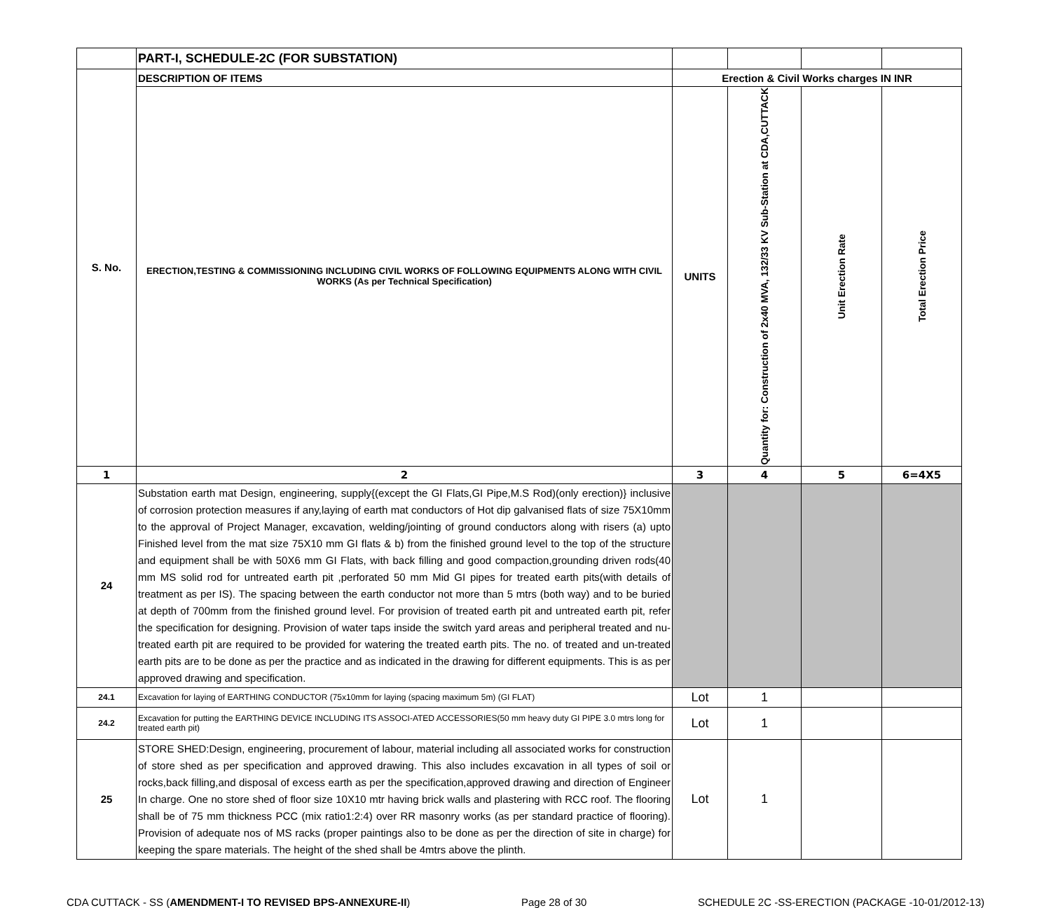| | PART-I, SCHEDULE-2C (FOR SUBSTATION) | | | | |
| S. No. | DESCRIPTION OF ITEMS | Erection & Civil Works charges IN INR | | | |
| | ERECTION,TESTING & COMMISSIONING INCLUDING CIVIL WORKS OF FOLLOWING EQUIPMENTS ALONG WITH CIVIL WORKS (As per Technical Specification) | UNITS | Quantity for: Construction of 2x40 MVA, 132/33 KV Sub-Station at CDA,CUTTACK | Unit Erection Rate | Total Erection Price |
| 1 | 2 | 3 | 4 | 5 | 6=4X5 |
| 24 | Substation earth mat Design, engineering, supply{(except the GI Flats,GI Pipe,M.S Rod)(only erection)} inclusive of corrosion protection measures if any,laying of earth mat conductors of Hot dip galvanised flats of size 75X10mm to the approval of Project Manager, excavation, welding/jointing of ground conductors along with risers (a) upto Finished level from the mat size 75X10 mm GI flats & b) from the finished ground level to the top of the structure and equipment shall be with 50X6 mm GI Flats, with back filling and good compaction,grounding driven rods(40 mm MS solid rod for untreated earth pit ,perforated 50 mm Mid GI pipes for treated earth pits(with details of treatment as per IS). The spacing between the earth conductor not more than 5 mtrs (both way) and to be buried at depth of 700mm from the finished ground level. For provision of treated earth pit and untreated earth pit, refer the specification for designing. Provision of water taps inside the switch yard areas and peripheral treated and nu-treated earth pit are required to be provided for watering the treated earth pits. The no. of treated and un-treated earth pits are to be done as per the practice and as indicated in the drawing for different equipments. This is as per approved drawing and specification. | | | | |
| 24.1 | Excavation for laying of EARTHING CONDUCTOR (75x10mm for laying (spacing maximum 5m) (GI FLAT) | Lot | 1 | | |
| 24.2 | Excavation for putting the EARTHING DEVICE INCLUDING ITS ASSOCI-ATED ACCESSORIES(50 mm heavy duty GI PIPE 3.0 mtrs long for treated earth pit) | Lot | 1 | | |
| 25 | STORE SHED:Design, engineering, procurement of labour, material including all associated works for construction of store shed as per specification and approved drawing. This also includes excavation in all types of soil or rocks,back filling,and disposal of excess earth as per the specification,approved drawing and direction of Engineer In charge. One no store shed of floor size 10X10 mtr having brick walls and plastering with RCC roof. The flooring shall be of 75 mm thickness PCC (mix ratio1:2:4) over RR masonry works (as per standard practice of flooring). Provision of adequate nos of MS racks (proper paintings also to be done as per the direction of site in charge) for keeping the spare materials. The height of the shed shall be 4mtrs above the plinth. | Lot | 1 | | |
CDA CUTTACK - SS (AMENDMENT-I TO REVISED BPS-ANNEXURE-II) Page 28 of 30 SCHEDULE 2C -SS-ERECTION (PACKAGE -10-01/2012-13)